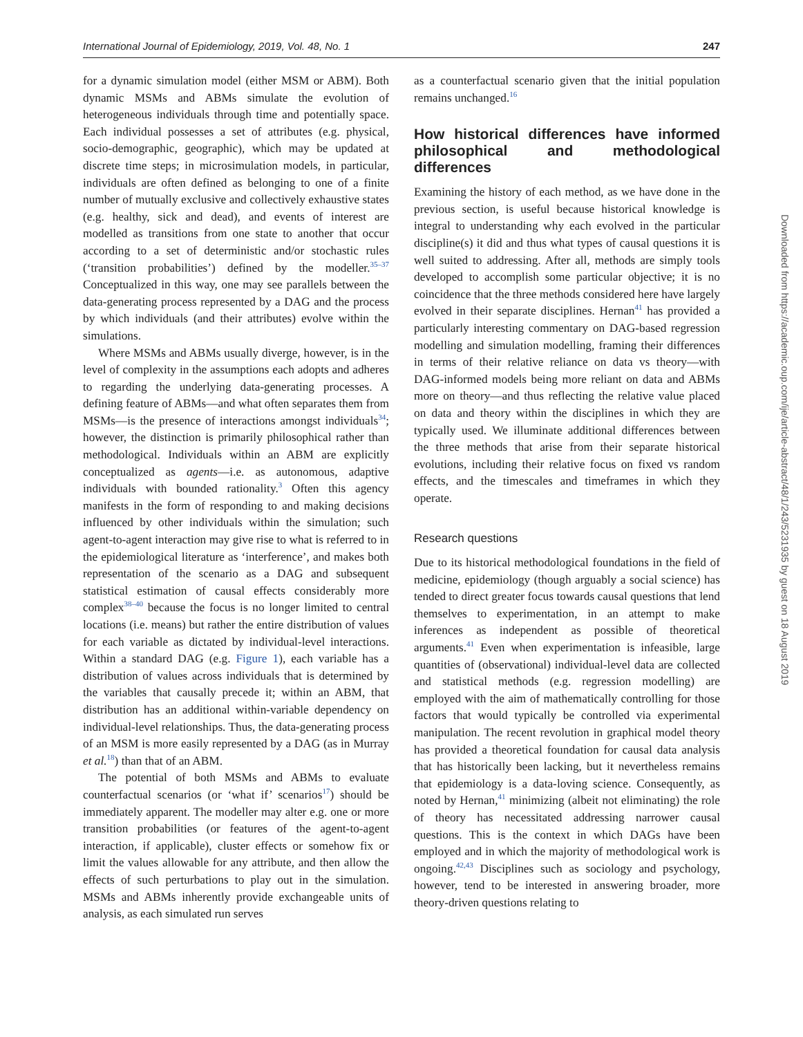International Journal of Epidemiology, 2019, Vol. 48, No. 1 247
for a dynamic simulation model (either MSM or ABM). Both dynamic MSMs and ABMs simulate the evolution of heterogeneous individuals through time and potentially space. Each individual possesses a set of attributes (e.g. physical, socio-demographic, geographic), which may be updated at discrete time steps; in microsimulation models, in particular, individuals are often defined as belonging to one of a finite number of mutually exclusive and collectively exhaustive states (e.g. healthy, sick and dead), and events of interest are modelled as transitions from one state to another that occur according to a set of deterministic and/or stochastic rules (‘transition probabilities’) defined by the modeller.<sup>35–37</sup> Conceptualized in this way, one may see parallels between the data-generating process represented by a DAG and the process by which individuals (and their attributes) evolve within the simulations.
Where MSMs and ABMs usually diverge, however, is in the level of complexity in the assumptions each adopts and adheres to regarding the underlying data-generating processes. A defining feature of ABMs—and what often separates them from MSMs—is the presence of interactions amongst individuals<sup>34</sup>; however, the distinction is primarily philosophical rather than methodological. Individuals within an ABM are explicitly conceptualized as agents—i.e. as autonomous, adaptive individuals with bounded rationality.<sup>3</sup> Often this agency manifests in the form of responding to and making decisions influenced by other individuals within the simulation; such agent-to-agent interaction may give rise to what is referred to in the epidemiological literature as ‘interference’, and makes both representation of the scenario as a DAG and subsequent statistical estimation of causal effects considerably more complex<sup>38–40</sup> because the focus is no longer limited to central locations (i.e. means) but rather the entire distribution of values for each variable as dictated by individual-level interactions. Within a standard DAG (e.g. Figure 1), each variable has a distribution of values across individuals that is determined by the variables that causally precede it; within an ABM, that distribution has an additional within-variable dependency on individual-level relationships. Thus, the data-generating process of an MSM is more easily represented by a DAG (as in Murray et al.<sup>18</sup>) than that of an ABM.
The potential of both MSMs and ABMs to evaluate counterfactual scenarios (or ‘what if’ scenarios<sup>17</sup>) should be immediately apparent. The modeller may alter e.g. one or more transition probabilities (or features of the agent-to-agent interaction, if applicable), cluster effects or somehow fix or limit the values allowable for any attribute, and then allow the effects of such perturbations to play out in the simulation. MSMs and ABMs inherently provide exchangeable units of analysis, as each simulated run serves
as a counterfactual scenario given that the initial population remains unchanged.<sup>16</sup>
How historical differences have informed philosophical and methodological differences
Examining the history of each method, as we have done in the previous section, is useful because historical knowledge is integral to understanding why each evolved in the particular discipline(s) it did and thus what types of causal questions it is well suited to addressing. After all, methods are simply tools developed to accomplish some particular objective; it is no coincidence that the three methods considered here have largely evolved in their separate disciplines. Hernan<sup>41</sup> has provided a particularly interesting commentary on DAG-based regression modelling and simulation modelling, framing their differences in terms of their relative reliance on data vs theory—with DAG-informed models being more reliant on data and ABMs more on theory—and thus reflecting the relative value placed on data and theory within the disciplines in which they are typically used. We illuminate additional differences between the three methods that arise from their separate historical evolutions, including their relative focus on fixed vs random effects, and the timescales and timeframes in which they operate.
Research questions
Due to its historical methodological foundations in the field of medicine, epidemiology (though arguably a social science) has tended to direct greater focus towards causal questions that lend themselves to experimentation, in an attempt to make inferences as independent as possible of theoretical arguments.<sup>41</sup> Even when experimentation is infeasible, large quantities of (observational) individual-level data are collected and statistical methods (e.g. regression modelling) are employed with the aim of mathematically controlling for those factors that would typically be controlled via experimental manipulation. The recent revolution in graphical model theory has provided a theoretical foundation for causal data analysis that has historically been lacking, but it nevertheless remains that epidemiology is a data-loving science. Consequently, as noted by Hernan,<sup>41</sup> minimizing (albeit not eliminating) the role of theory has necessitated addressing narrower causal questions. This is the context in which DAGs have been employed and in which the majority of methodological work is ongoing.<sup>42,43</sup> Disciplines such as sociology and psychology, however, tend to be interested in answering broader, more theory-driven questions relating to
Downloaded from https://academic.oup.com/ije/article-abstract/48/1/243/5231935 by guest on 18 August 2019